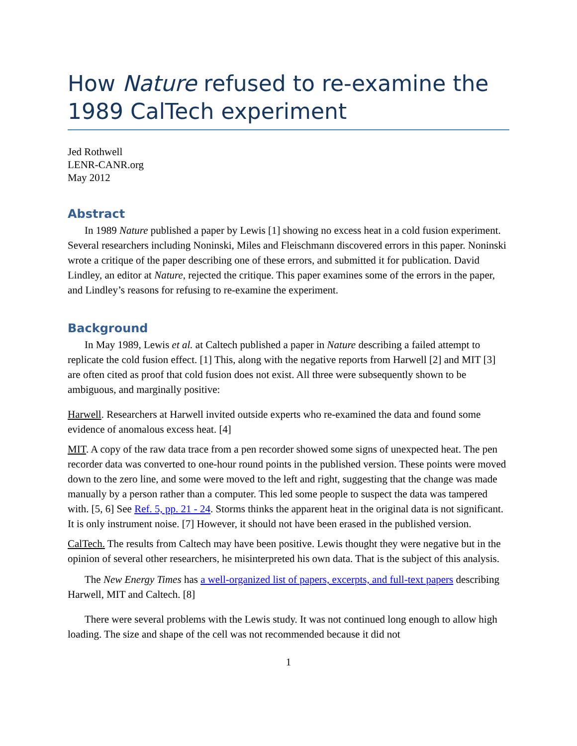How Nature refused to re-examine the 1989 CalTech experiment
Jed Rothwell
LENR-CANR.org
May 2012
Abstract
In 1989 Nature published a paper by Lewis [1] showing no excess heat in a cold fusion experiment. Several researchers including Noninski, Miles and Fleischmann discovered errors in this paper. Noninski wrote a critique of the paper describing one of these errors, and submitted it for publication. David Lindley, an editor at Nature, rejected the critique. This paper examines some of the errors in the paper, and Lindley’s reasons for refusing to re-examine the experiment.
Background
In May 1989, Lewis et al. at Caltech published a paper in Nature describing a failed attempt to replicate the cold fusion effect. [1] This, along with the negative reports from Harwell [2] and MIT [3] are often cited as proof that cold fusion does not exist. All three were subsequently shown to be ambiguous, and marginally positive:
Harwell. Researchers at Harwell invited outside experts who re-examined the data and found some evidence of anomalous excess heat. [4]
MIT. A copy of the raw data trace from a pen recorder showed some signs of unexpected heat. The pen recorder data was converted to one-hour round points in the published version. These points were moved down to the zero line, and some were moved to the left and right, suggesting that the change was made manually by a person rather than a computer. This led some people to suspect the data was tampered with. [5, 6] See Ref. 5, pp. 21 - 24. Storms thinks the apparent heat in the original data is not significant. It is only instrument noise. [7] However, it should not have been erased in the published version.
CalTech. The results from Caltech may have been positive. Lewis thought they were negative but in the opinion of several other researchers, he misinterpreted his own data. That is the subject of this analysis.
The New Energy Times has a well-organized list of papers, excerpts, and full-text papers describing Harwell, MIT and Caltech. [8]
There were several problems with the Lewis study. It was not continued long enough to allow high loading. The size and shape of the cell was not recommended because it did not
1